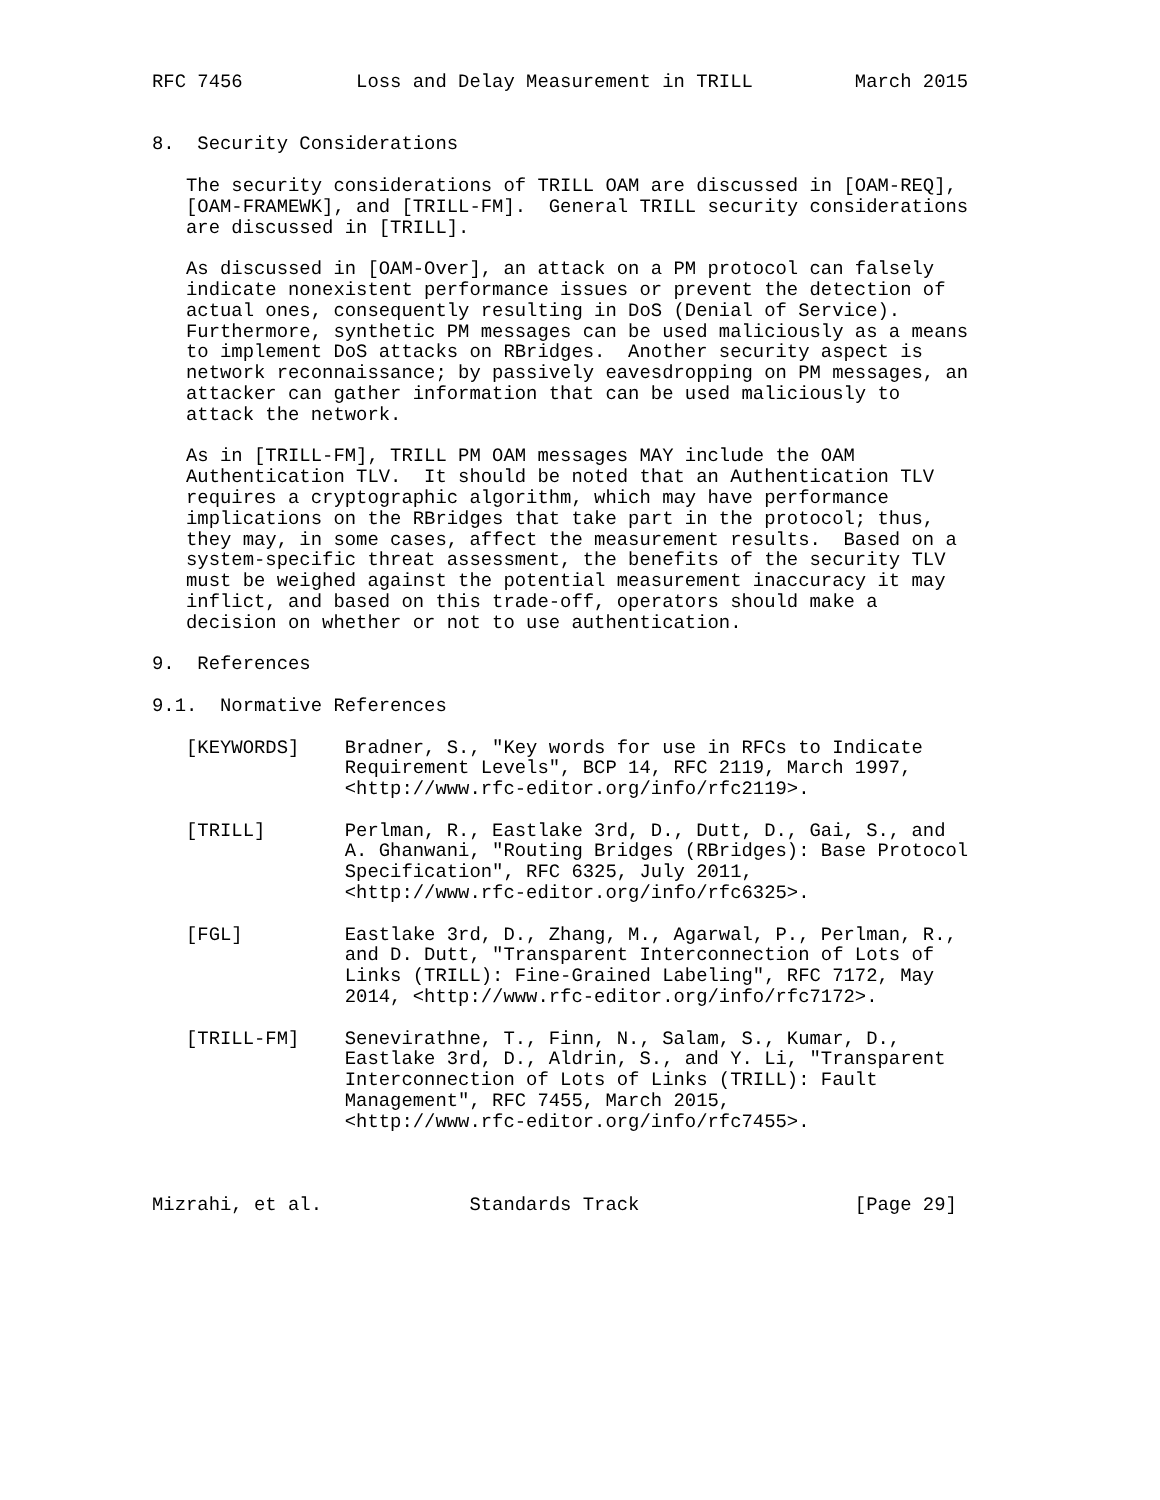RFC 7456          Loss and Delay Measurement in TRILL         March 2015


8.  Security Considerations

   The security considerations of TRILL OAM are discussed in [OAM-REQ],
   [OAM-FRAMEWK], and [TRILL-FM].  General TRILL security considerations
   are discussed in [TRILL].

   As discussed in [OAM-Over], an attack on a PM protocol can falsely
   indicate nonexistent performance issues or prevent the detection of
   actual ones, consequently resulting in DoS (Denial of Service).
   Furthermore, synthetic PM messages can be used maliciously as a means
   to implement DoS attacks on RBridges.  Another security aspect is
   network reconnaissance; by passively eavesdropping on PM messages, an
   attacker can gather information that can be used maliciously to
   attack the network.

   As in [TRILL-FM], TRILL PM OAM messages MAY include the OAM
   Authentication TLV.  It should be noted that an Authentication TLV
   requires a cryptographic algorithm, which may have performance
   implications on the RBridges that take part in the protocol; thus,
   they may, in some cases, affect the measurement results.  Based on a
   system-specific threat assessment, the benefits of the security TLV
   must be weighed against the potential measurement inaccuracy it may
   inflict, and based on this trade-off, operators should make a
   decision on whether or not to use authentication.

9.  References

9.1.  Normative References

   [KEYWORDS]    Bradner, S., "Key words for use in RFCs to Indicate
                 Requirement Levels", BCP 14, RFC 2119, March 1997,
                 <http://www.rfc-editor.org/info/rfc2119>.

   [TRILL]       Perlman, R., Eastlake 3rd, D., Dutt, D., Gai, S., and
                 A. Ghanwani, "Routing Bridges (RBridges): Base Protocol
                 Specification", RFC 6325, July 2011,
                 <http://www.rfc-editor.org/info/rfc6325>.

   [FGL]         Eastlake 3rd, D., Zhang, M., Agarwal, P., Perlman, R.,
                 and D. Dutt, "Transparent Interconnection of Lots of
                 Links (TRILL): Fine-Grained Labeling", RFC 7172, May
                 2014, <http://www.rfc-editor.org/info/rfc7172>.

   [TRILL-FM]    Senevirathne, T., Finn, N., Salam, S., Kumar, D.,
                 Eastlake 3rd, D., Aldrin, S., and Y. Li, "Transparent
                 Interconnection of Lots of Links (TRILL): Fault
                 Management", RFC 7455, March 2015,
                 <http://www.rfc-editor.org/info/rfc7455>.



Mizrahi, et al.             Standards Track                   [Page 29]